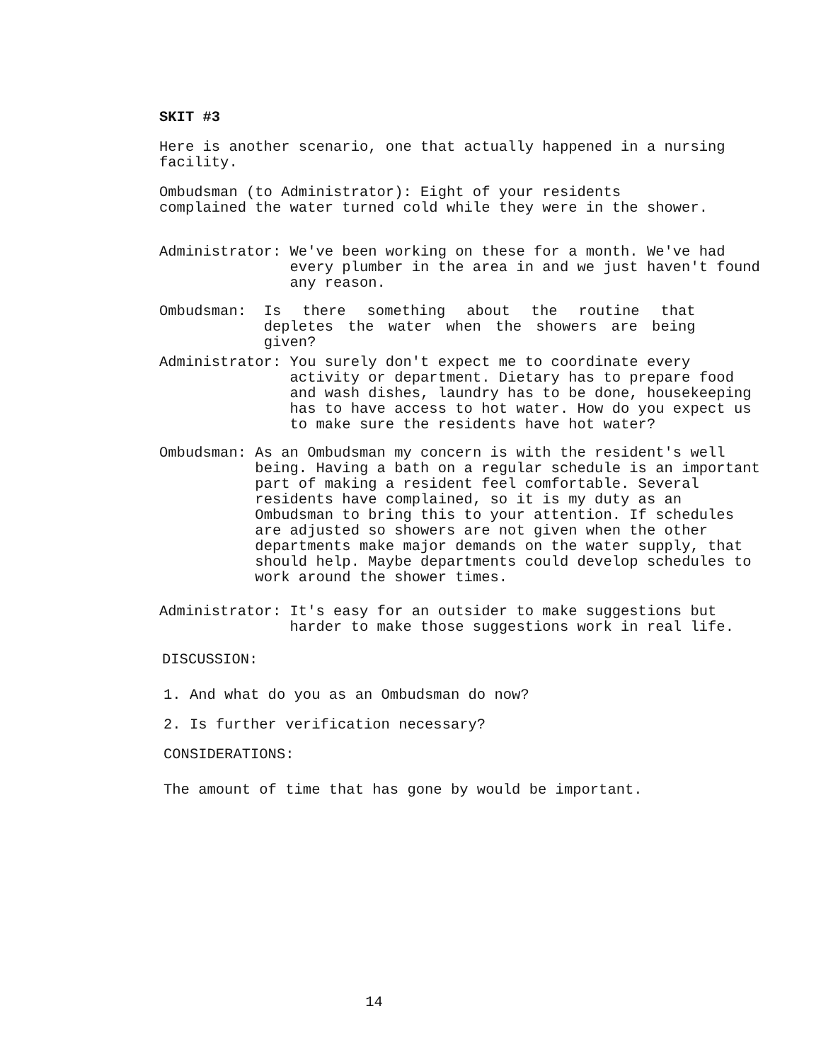SKIT #3
Here is another scenario, one that actually happened in a nursing facility.
Ombudsman (to Administrator): Eight of your residents
complained the water turned cold while they were in the shower.
Administrator: We've been working on these for a month. We've had every plumber in the area in and we just haven't found any reason.
Ombudsman: Is there something about the routine that depletes the water when the showers are being given?
Administrator: You surely don't expect me to coordinate every activity or department. Dietary has to prepare food and wash dishes, laundry has to be done, housekeeping has to have access to hot water. How do you expect us to make sure the residents have hot water?
Ombudsman: As an Ombudsman my concern is with the resident's well being. Having a bath on a regular schedule is an important part of making a resident feel comfortable. Several residents have complained, so it is my duty as an Ombudsman to bring this to your attention. If schedules are adjusted so showers are not given when the other departments make major demands on the water supply, that should help. Maybe departments could develop schedules to work around the shower times.
Administrator: It's easy for an outsider to make suggestions but harder to make those suggestions work in real life.
DISCUSSION:
1. And what do you as an Ombudsman do now?
2. Is further verification necessary?
CONSIDERATIONS:
The amount of time that has gone by would be important.
14